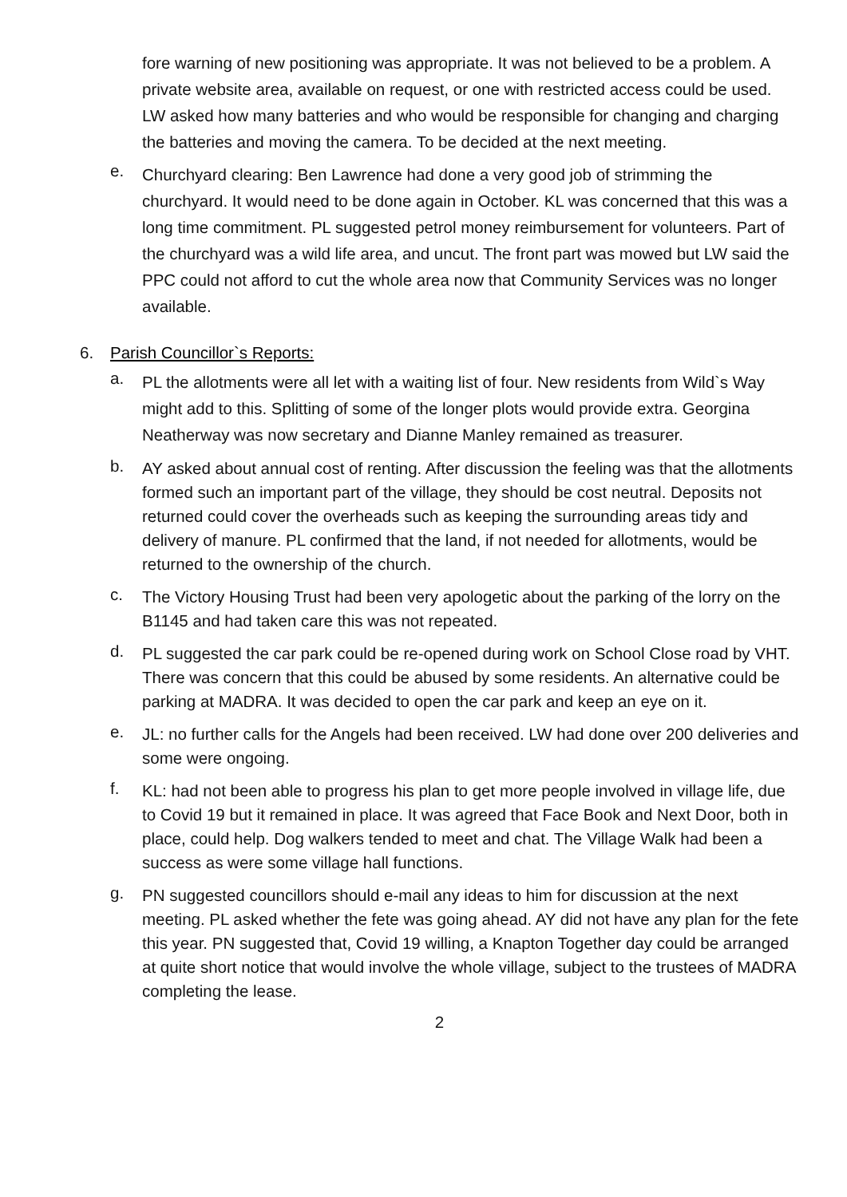fore warning of new positioning was appropriate. It was not believed to be a problem. A private website area, available on request, or one with restricted access could be used. LW asked how many batteries and who would be responsible for changing and charging the batteries and moving the camera. To be decided at the next meeting.
e.
Churchyard clearing: Ben Lawrence had done a very good job of strimming the churchyard. It would need to be done again in October. KL was concerned that this was a long time commitment. PL suggested petrol money reimbursement for volunteers. Part of the churchyard was a wild life area, and uncut. The front part was mowed but LW said the PPC could not afford to cut the whole area now that Community Services was no longer available.
6. Parish Councillor`s Reports:
a.
PL the allotments were all let with a waiting list of four. New residents from Wild`s Way might add to this. Splitting of some of the longer plots would provide extra. Georgina Neatherway was now secretary and Dianne Manley remained as treasurer.
b.
AY asked about annual cost of renting. After discussion the feeling was that the allotments formed such an important part of the village, they should be cost neutral. Deposits not returned could cover the overheads such as keeping the surrounding areas tidy and delivery of manure. PL confirmed that the land, if not needed for allotments, would be returned to the ownership of the church.
c.
The Victory Housing Trust had been very apologetic about the parking of the lorry on the B1145 and had taken care this was not repeated.
d.
PL suggested the car park could be re-opened during work on School Close road by VHT. There was concern that this could be abused by some residents. An alternative could be parking at MADRA. It was decided to open the car park and keep an eye on it.
e.
JL: no further calls for the Angels had been received. LW had done over 200 deliveries and some were ongoing.
f.
KL: had not been able to progress his plan to get more people involved in village life, due to Covid 19 but it remained in place. It was agreed that Face Book and Next Door, both in place, could help. Dog walkers tended to meet and chat. The Village Walk had been a success as were some village hall functions.
g.
PN suggested councillors should e-mail any ideas to him for discussion at the next meeting. PL asked whether the fete was going ahead. AY did not have any plan for the fete this year. PN suggested that, Covid 19 willing, a Knapton Together day could be arranged at quite short notice that would involve the whole village, subject to the trustees of MADRA completing the lease.
2